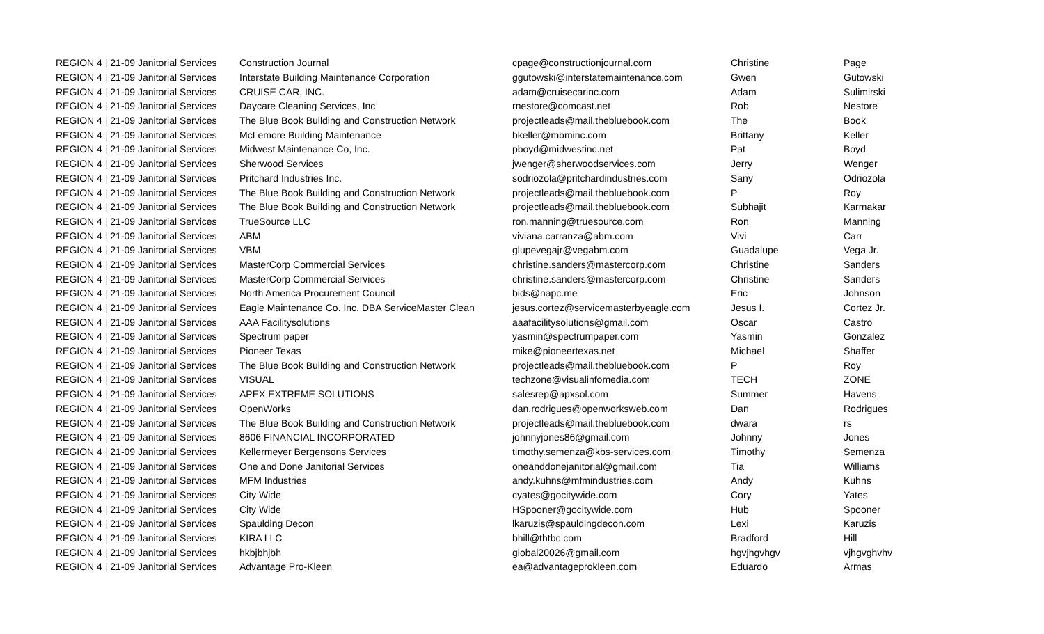| REGION 4 / 21-09 Janitorial Services | Construction Journal | cpage@constructionjournal.com | Christine | Page |
| REGION 4 / 21-09 Janitorial Services | Interstate Building Maintenance Corporation | ggutowski@interstatemaintenance.com | Gwen | Gutowski |
| REGION 4 / 21-09 Janitorial Services | CRUISE CAR, INC. | adam@cruisecarinc.com | Adam | Sulimirski |
| REGION 4 / 21-09 Janitorial Services | Daycare Cleaning Services, Inc | rnestore@comcast.net | Rob | Nestore |
| REGION 4 / 21-09 Janitorial Services | The Blue Book Building and Construction Network | projectleads@mail.thebluebook.com | The | Book |
| REGION 4 / 21-09 Janitorial Services | McLemore Building Maintenance | bkeller@mbminc.com | Brittany | Keller |
| REGION 4 / 21-09 Janitorial Services | Midwest Maintenance Co, Inc. | pboyd@midwestinc.net | Pat | Boyd |
| REGION 4 / 21-09 Janitorial Services | Sherwood Services | jwenger@sherwoodservices.com | Jerry | Wenger |
| REGION 4 / 21-09 Janitorial Services | Pritchard Industries Inc. | sodriozola@pritchardindustries.com | Sany | Odriozola |
| REGION 4 / 21-09 Janitorial Services | The Blue Book Building and Construction Network | projectleads@mail.thebluebook.com | P | Roy |
| REGION 4 / 21-09 Janitorial Services | The Blue Book Building and Construction Network | projectleads@mail.thebluebook.com | Subhajit | Karmakar |
| REGION 4 / 21-09 Janitorial Services | TrueSource LLC | ron.manning@truesource.com | Ron | Manning |
| REGION 4 / 21-09 Janitorial Services | ABM | viviana.carranza@abm.com | Vivi | Carr |
| REGION 4 / 21-09 Janitorial Services | VBM | glupevegajr@vegabm.com | Guadalupe | Vega Jr. |
| REGION 4 / 21-09 Janitorial Services | MasterCorp Commercial Services | christine.sanders@mastercorp.com | Christine | Sanders |
| REGION 4 / 21-09 Janitorial Services | MasterCorp Commercial Services | christine.sanders@mastercorp.com | Christine | Sanders |
| REGION 4 / 21-09 Janitorial Services | North America Procurement Council | bids@napc.me | Eric | Johnson |
| REGION 4 / 21-09 Janitorial Services | Eagle Maintenance Co. Inc. DBA ServiceMaster Clean | jesus.cortez@servicemasterbyeagle.com | Jesus I. | Cortez Jr. |
| REGION 4 / 21-09 Janitorial Services | AAA Facilitysolutions | aaafacilitysolutions@gmail.com | Oscar | Castro |
| REGION 4 / 21-09 Janitorial Services | Spectrum paper | yasmin@spectrumpaper.com | Yasmin | Gonzalez |
| REGION 4 / 21-09 Janitorial Services | Pioneer Texas | mike@pioneertexas.net | Michael | Shaffer |
| REGION 4 / 21-09 Janitorial Services | The Blue Book Building and Construction Network | projectleads@mail.thebluebook.com | P | Roy |
| REGION 4 / 21-09 Janitorial Services | VISUAL | techzone@visualinfomedia.com | TECH | ZONE |
| REGION 4 / 21-09 Janitorial Services | APEX EXTREME SOLUTIONS | salesrep@apxsol.com | Summer | Havens |
| REGION 4 / 21-09 Janitorial Services | OpenWorks | dan.rodrigues@openworksweb.com | Dan | Rodrigues |
| REGION 4 / 21-09 Janitorial Services | The Blue Book Building and Construction Network | projectleads@mail.thebluebook.com | dwara | rs |
| REGION 4 / 21-09 Janitorial Services | 8606 FINANCIAL INCORPORATED | johnnyjones86@gmail.com | Johnny | Jones |
| REGION 4 / 21-09 Janitorial Services | Kellermeyer Bergensons Services | timothy.semenza@kbs-services.com | Timothy | Semenza |
| REGION 4 / 21-09 Janitorial Services | One and Done Janitorial Services | oneanddonejanitorial@gmail.com | Tia | Williams |
| REGION 4 / 21-09 Janitorial Services | MFM Industries | andy.kuhns@mfmindustries.com | Andy | Kuhns |
| REGION 4 / 21-09 Janitorial Services | City Wide | cyates@gocitywide.com | Cory | Yates |
| REGION 4 / 21-09 Janitorial Services | City Wide | HSpooner@gocitywide.com | Hub | Spooner |
| REGION 4 / 21-09 Janitorial Services | Spaulding Decon | lkaruzis@spauldingdecon.com | Lexi | Karuzis |
| REGION 4 / 21-09 Janitorial Services | KIRA LLC | bhill@thtbc.com | Bradford | Hill |
| REGION 4 / 21-09 Janitorial Services | hkbjbhjbh | global20026@gmail.com | hgvjhgvhgv | vjhgvghvhv |
| REGION 4 / 21-09 Janitorial Services | Advantage Pro-Kleen | ea@advantageprokleen.com | Eduardo | Armas |